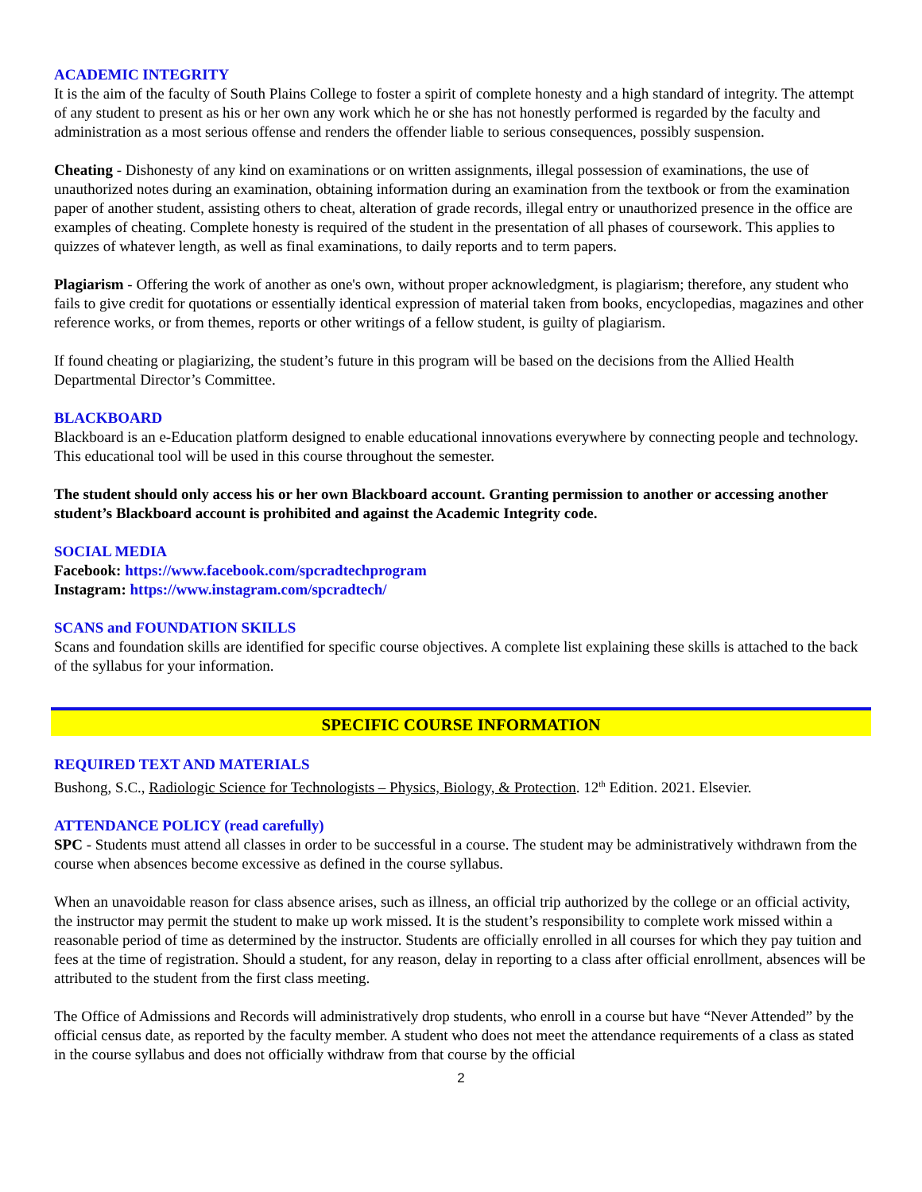ACADEMIC INTEGRITY
It is the aim of the faculty of South Plains College to foster a spirit of complete honesty and a high standard of integrity. The attempt of any student to present as his or her own any work which he or she has not honestly performed is regarded by the faculty and administration as a most serious offense and renders the offender liable to serious consequences, possibly suspension.
Cheating - Dishonesty of any kind on examinations or on written assignments, illegal possession of examinations, the use of unauthorized notes during an examination, obtaining information during an examination from the textbook or from the examination paper of another student, assisting others to cheat, alteration of grade records, illegal entry or unauthorized presence in the office are examples of cheating. Complete honesty is required of the student in the presentation of all phases of coursework. This applies to quizzes of whatever length, as well as final examinations, to daily reports and to term papers.
Plagiarism - Offering the work of another as one's own, without proper acknowledgment, is plagiarism; therefore, any student who fails to give credit for quotations or essentially identical expression of material taken from books, encyclopedias, magazines and other reference works, or from themes, reports or other writings of a fellow student, is guilty of plagiarism.
If found cheating or plagiarizing, the student’s future in this program will be based on the decisions from the Allied Health Departmental Director’s Committee.
BLACKBOARD
Blackboard is an e-Education platform designed to enable educational innovations everywhere by connecting people and technology. This educational tool will be used in this course throughout the semester.
The student should only access his or her own Blackboard account. Granting permission to another or accessing another student’s Blackboard account is prohibited and against the Academic Integrity code.
SOCIAL MEDIA
Facebook: https://www.facebook.com/spcradtechprogram
Instagram: https://www.instagram.com/spcradtech/
SCANS and FOUNDATION SKILLS
Scans and foundation skills are identified for specific course objectives. A complete list explaining these skills is attached to the back of the syllabus for your information.
SPECIFIC COURSE INFORMATION
REQUIRED TEXT AND MATERIALS
Bushong, S.C., Radiologic Science for Technologists – Physics, Biology, & Protection. 12<sup>th</sup> Edition. 2021. Elsevier.
ATTENDANCE POLICY (read carefully)
SPC - Students must attend all classes in order to be successful in a course. The student may be administratively withdrawn from the course when absences become excessive as defined in the course syllabus.
When an unavoidable reason for class absence arises, such as illness, an official trip authorized by the college or an official activity, the instructor may permit the student to make up work missed. It is the student’s responsibility to complete work missed within a reasonable period of time as determined by the instructor. Students are officially enrolled in all courses for which they pay tuition and fees at the time of registration. Should a student, for any reason, delay in reporting to a class after official enrollment, absences will be attributed to the student from the first class meeting.
The Office of Admissions and Records will administratively drop students, who enroll in a course but have “Never Attended” by the official census date, as reported by the faculty member. A student who does not meet the attendance requirements of a class as stated in the course syllabus and does not officially withdraw from that course by the official
2